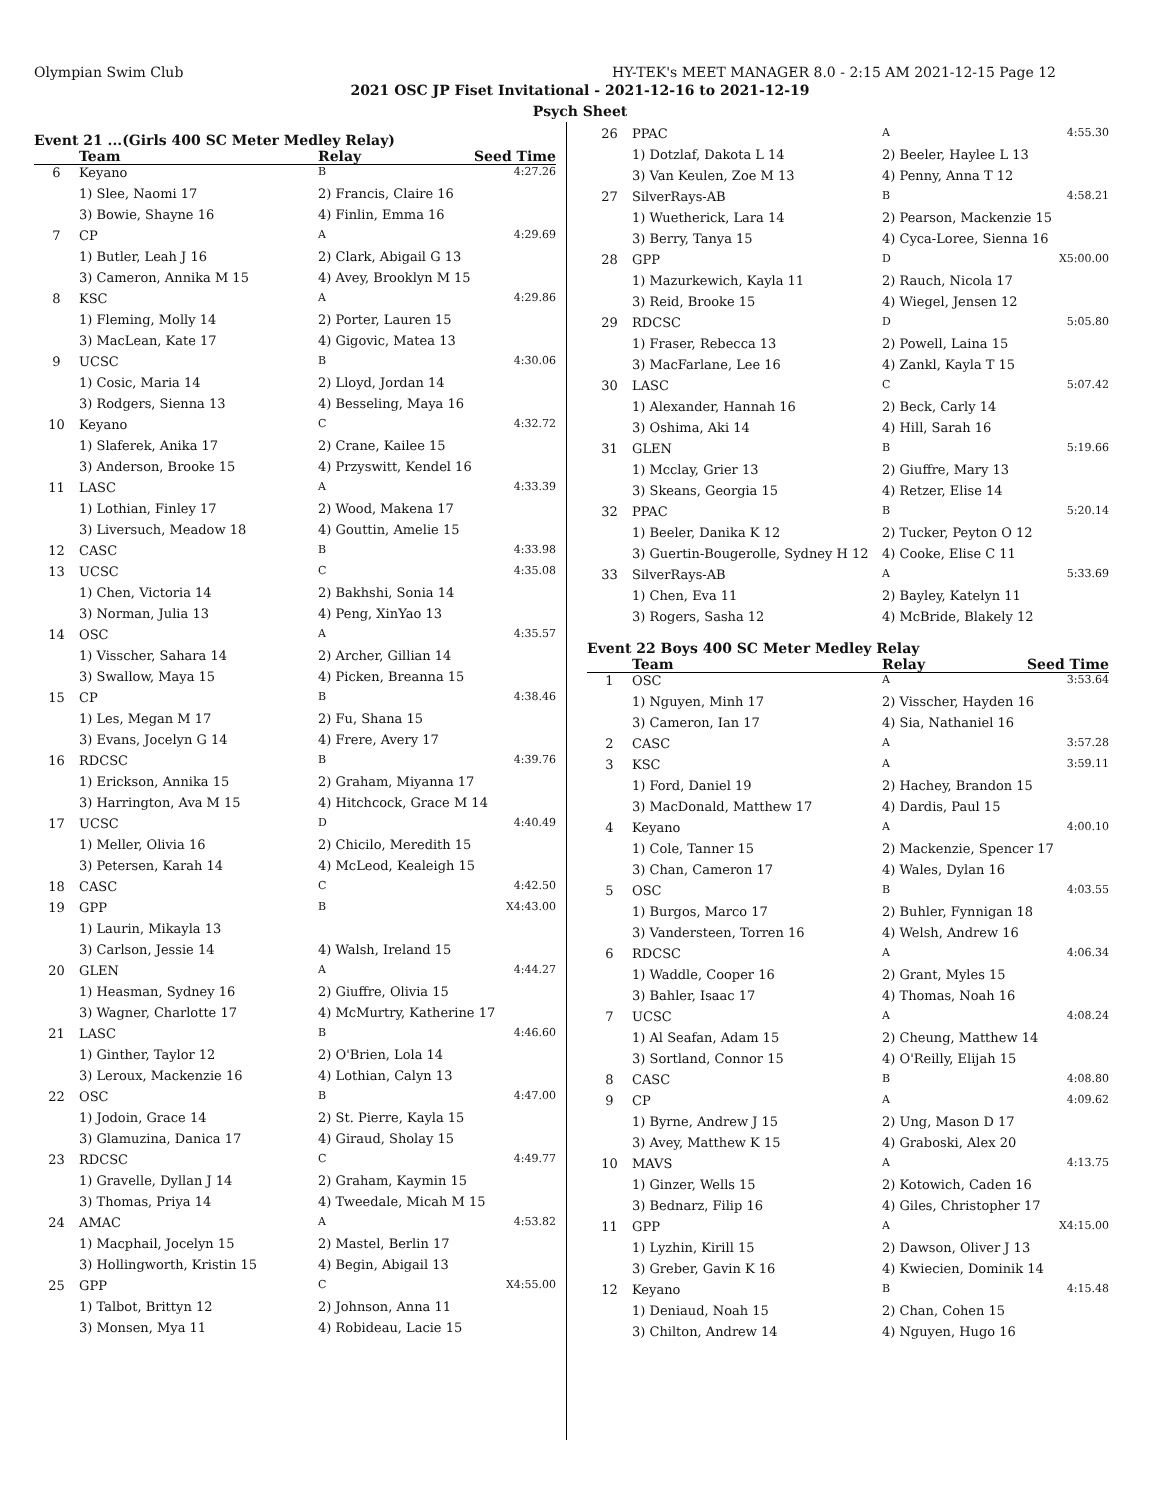Olympian Swim Club HY-TEK's MEET MANAGER 8.0 - 2:15 AM 2021-12-15 Page 12
2021 OSC JP Fiset Invitational - 2021-12-16 to 2021-12-19
Psych Sheet
Event 21 ...(Girls 400 SC Meter Medley Relay)
| | Team | Relay | Seed Time |
| --- | --- | --- | --- |
| 6 | Keyano | B | 4:27.26 |
| | 1) Slee, Naomi 17 | 2) Francis, Claire 16 | |
| | 3) Bowie, Shayne 16 | 4) Finlin, Emma 16 | |
| 7 | CP | A | 4:29.69 |
| | 1) Butler, Leah J 16 | 2) Clark, Abigail G 13 | |
| | 3) Cameron, Annika M 15 | 4) Avey, Brooklyn M 15 | |
| 8 | KSC | A | 4:29.86 |
| | 1) Fleming, Molly 14 | 2) Porter, Lauren 15 | |
| | 3) MacLean, Kate 17 | 4) Gigovic, Matea 13 | |
| 9 | UCSC | B | 4:30.06 |
| | 1) Cosic, Maria 14 | 2) Lloyd, Jordan 14 | |
| | 3) Rodgers, Sienna 13 | 4) Besseling, Maya 16 | |
| 10 | Keyano | C | 4:32.72 |
| | 1) Slaferek, Anika 17 | 2) Crane, Kailee 15 | |
| | 3) Anderson, Brooke 15 | 4) Przyswitt, Kendel 16 | |
| 11 | LASC | A | 4:33.39 |
| | 1) Lothian, Finley 17 | 2) Wood, Makena 17 | |
| | 3) Liversuch, Meadow 18 | 4) Gouttin, Amelie 15 | |
| 12 | CASC | B | 4:33.98 |
| 13 | UCSC | C | 4:35.08 |
| | 1) Chen, Victoria 14 | 2) Bakhshi, Sonia 14 | |
| | 3) Norman, Julia 13 | 4) Peng, XinYao 13 | |
| 14 | OSC | A | 4:35.57 |
| | 1) Visscher, Sahara 14 | 2) Archer, Gillian 14 | |
| | 3) Swallow, Maya 15 | 4) Picken, Breanna 15 | |
| 15 | CP | B | 4:38.46 |
| | 1) Les, Megan M 17 | 2) Fu, Shana 15 | |
| | 3) Evans, Jocelyn G 14 | 4) Frere, Avery 17 | |
| 16 | RDCSC | B | 4:39.76 |
| | 1) Erickson, Annika 15 | 2) Graham, Miyanna 17 | |
| | 3) Harrington, Ava M 15 | 4) Hitchcock, Grace M 14 | |
| 17 | UCSC | D | 4:40.49 |
| | 1) Meller, Olivia 16 | 2) Chicilo, Meredith 15 | |
| | 3) Petersen, Karah 14 | 4) McLeod, Kealeigh 15 | |
| 18 | CASC | C | 4:42.50 |
| 19 | GPP | B | X4:43.00 |
| | 1) Laurin, Mikayla 13 | | |
| | 3) Carlson, Jessie 14 | 4) Walsh, Ireland 15 | |
| 20 | GLEN | A | 4:44.27 |
| | 1) Heasman, Sydney 16 | 2) Giuffre, Olivia 15 | |
| | 3) Wagner, Charlotte 17 | 4) McMurtry, Katherine 17 | |
| 21 | LASC | B | 4:46.60 |
| | 1) Ginther, Taylor 12 | 2) O'Brien, Lola 14 | |
| | 3) Leroux, Mackenzie 16 | 4) Lothian, Calyn 13 | |
| 22 | OSC | B | 4:47.00 |
| | 1) Jodoin, Grace 14 | 2) St. Pierre, Kayla 15 | |
| | 3) Glamuzina, Danica 17 | 4) Giraud, Sholay 15 | |
| 23 | RDCSC | C | 4:49.77 |
| | 1) Gravelle, Dyllan J 14 | 2) Graham, Kaymin 15 | |
| | 3) Thomas, Priya 14 | 4) Tweedale, Micah M 15 | |
| 24 | AMAC | A | 4:53.82 |
| | 1) Macphail, Jocelyn 15 | 2) Mastel, Berlin 17 | |
| | 3) Hollingworth, Kristin 15 | 4) Begin, Abigail 13 | |
| 25 | GPP | C | X4:55.00 |
| | 1) Talbot, Brittyn 12 | 2) Johnson, Anna 11 | |
| | 3) Monsen, Mya 11 | 4) Robideau, Lacie 15 | |
| 26 | PPAC | A | 4:55.30 |
| | 1) Dotzlaf, Dakota L 14 | 2) Beeler, Haylee L 13 | |
| | 3) Van Keulen, Zoe M 13 | 4) Penny, Anna T 12 | |
| 27 | SilverRays-AB | B | 4:58.21 |
| | 1) Wuetherick, Lara 14 | 2) Pearson, Mackenzie 15 | |
| | 3) Berry, Tanya 15 | 4) Cyca-Loree, Sienna 16 | |
| 28 | GPP | D | X5:00.00 |
| | 1) Mazurkewich, Kayla 11 | 2) Rauch, Nicola 17 | |
| | 3) Reid, Brooke 15 | 4) Wiegel, Jensen 12 | |
| 29 | RDCSC | D | 5:05.80 |
| | 1) Fraser, Rebecca 13 | 2) Powell, Laina 15 | |
| | 3) MacFarlane, Lee 16 | 4) Zankl, Kayla T 15 | |
| 30 | LASC | C | 5:07.42 |
| | 1) Alexander, Hannah 16 | 2) Beck, Carly 14 | |
| | 3) Oshima, Aki 14 | 4) Hill, Sarah 16 | |
| 31 | GLEN | B | 5:19.66 |
| | 1) Mcclay, Grier 13 | 2) Giuffre, Mary 13 | |
| | 3) Skeans, Georgia 15 | 4) Retzer, Elise 14 | |
| 32 | PPAC | B | 5:20.14 |
| | 1) Beeler, Danika K 12 | 2) Tucker, Peyton O 12 | |
| | 3) Guertin-Bougerolle, Sydney H 12 | 4) Cooke, Elise C 11 | |
| 33 | SilverRays-AB | A | 5:33.69 |
| | 1) Chen, Eva 11 | 2) Bayley, Katelyn 11 | |
| | 3) Rogers, Sasha 12 | 4) McBride, Blakely 12 | |
Event 22 Boys 400 SC Meter Medley Relay
| | Team | Relay | Seed Time |
| --- | --- | --- | --- |
| 1 | OSC | A | 3:53.64 |
| | 1) Nguyen, Minh 17 | 2) Visscher, Hayden 16 | |
| | 3) Cameron, Ian 17 | 4) Sia, Nathaniel 16 | |
| 2 | CASC | A | 3:57.28 |
| 3 | KSC | A | 3:59.11 |
| | 1) Ford, Daniel 19 | 2) Hachey, Brandon 15 | |
| | 3) MacDonald, Matthew 17 | 4) Dardis, Paul 15 | |
| 4 | Keyano | A | 4:00.10 |
| | 1) Cole, Tanner 15 | 2) Mackenzie, Spencer 17 | |
| | 3) Chan, Cameron 17 | 4) Wales, Dylan 16 | |
| 5 | OSC | B | 4:03.55 |
| | 1) Burgos, Marco 17 | 2) Buhler, Fynnigan 18 | |
| | 3) Vandersteen, Torren 16 | 4) Welsh, Andrew 16 | |
| 6 | RDCSC | A | 4:06.34 |
| | 1) Waddle, Cooper 16 | 2) Grant, Myles 15 | |
| | 3) Bahler, Isaac 17 | 4) Thomas, Noah 16 | |
| 7 | UCSC | A | 4:08.24 |
| | 1) Al Seafan, Adam 15 | 2) Cheung, Matthew 14 | |
| | 3) Sortland, Connor 15 | 4) O'Reilly, Elijah 15 | |
| 8 | CASC | B | 4:08.80 |
| 9 | CP | A | 4:09.62 |
| | 1) Byrne, Andrew J 15 | 2) Ung, Mason D 17 | |
| | 3) Avey, Matthew K 15 | 4) Graboski, Alex 20 | |
| 10 | MAVS | A | 4:13.75 |
| | 1) Ginzer, Wells 15 | 2) Kotowich, Caden 16 | |
| | 3) Bednarz, Filip 16 | 4) Giles, Christopher 17 | |
| 11 | GPP | A | X4:15.00 |
| | 1) Lyzhin, Kirill 15 | 2) Dawson, Oliver J 13 | |
| | 3) Greber, Gavin K 16 | 4) Kwiecien, Dominik 14 | |
| 12 | Keyano | B | 4:15.48 |
| | 1) Deniaud, Noah 15 | 2) Chan, Cohen 15 | |
| | 3) Chilton, Andrew 14 | 4) Nguyen, Hugo 16 | |